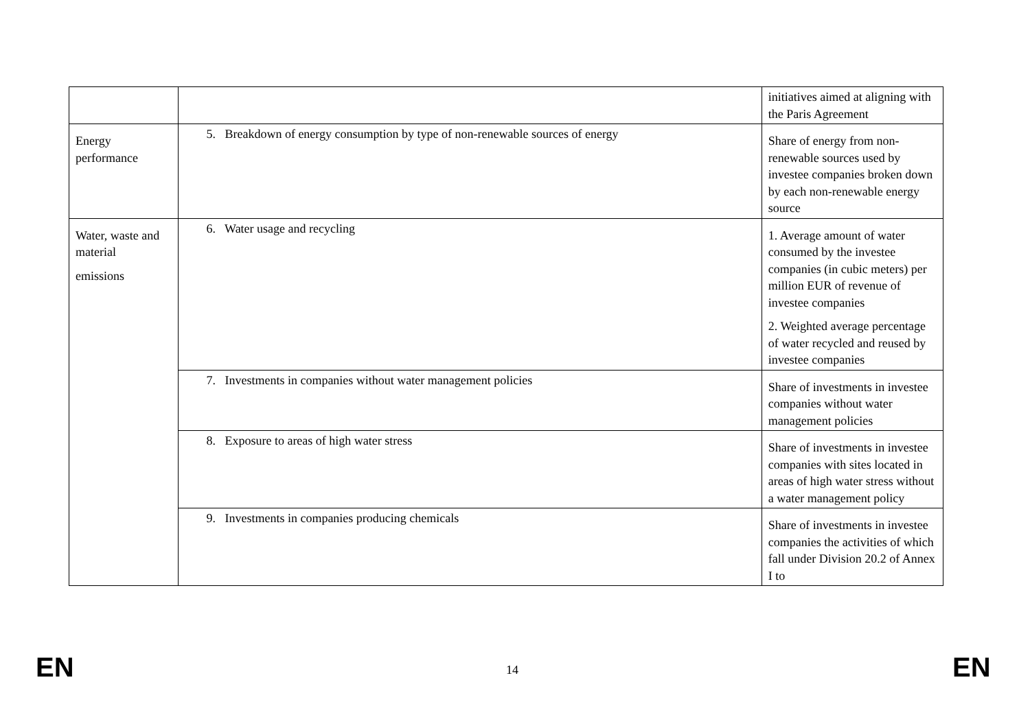| | | initiatives aimed at aligning with the Paris Agreement |
| Energy performance | 5. Breakdown of energy consumption by type of non-renewable sources of energy | Share of energy from non-renewable sources used by investee companies broken down by each non-renewable energy source |
| Water, waste and material emissions | 6. Water usage and recycling | 1. Average amount of water consumed by the investee companies (in cubic meters) per million EUR of revenue of investee companies 2. Weighted average percentage of water recycled and reused by investee companies |
| | 7. Investments in companies without water management policies | Share of investments in investee companies without water management policies |
| | 8. Exposure to areas of high water stress | Share of investments in investee companies with sites located in areas of high water stress without a water management policy |
| | 9. Investments in companies producing chemicals | Share of investments in investee companies the activities of which fall under Division 20.2 of Annex I to |
EN 14 EN